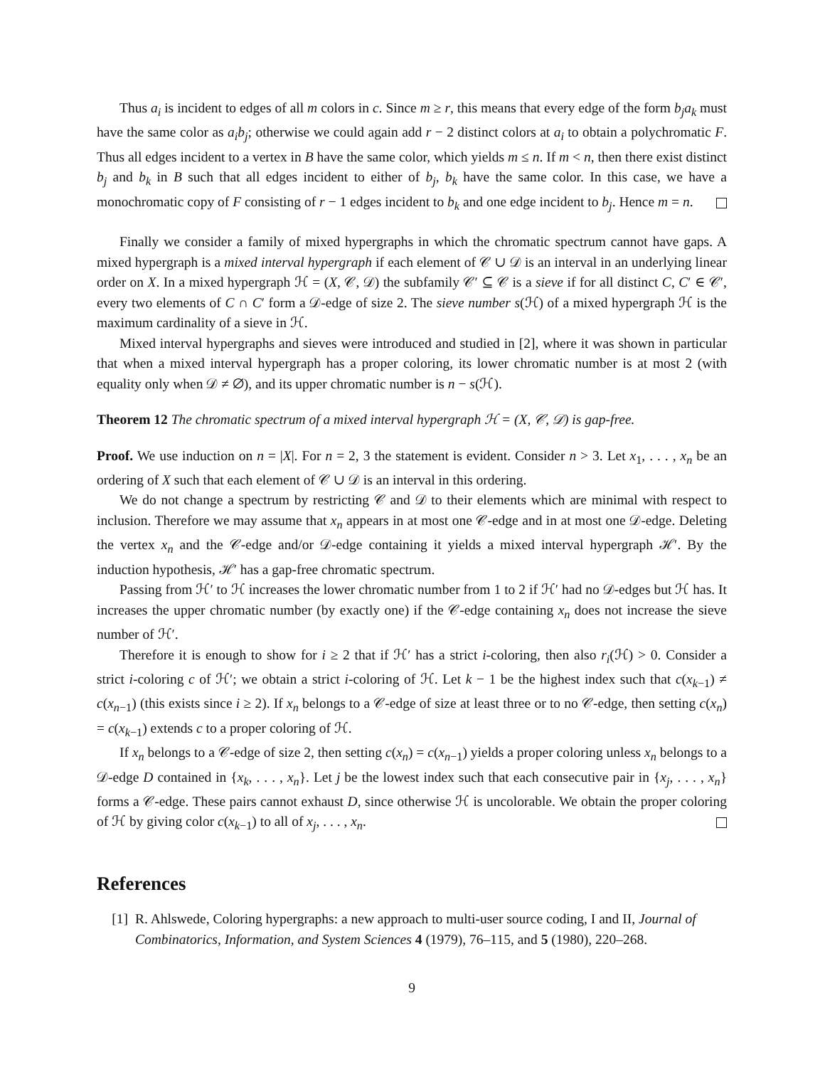Thus a<sub>i</sub> is incident to edges of all m colors in c. Since m ≥ r, this means that every edge of the form b<sub>j</sub>a<sub>k</sub> must have the same color as a<sub>i</sub>b<sub>j</sub>; otherwise we could again add r − 2 distinct colors at a<sub>i</sub> to obtain a polychromatic F. Thus all edges incident to a vertex in B have the same color, which yields m ≤ n. If m < n, then there exist distinct b<sub>j</sub> and b<sub>k</sub> in B such that all edges incident to either of b<sub>j</sub>, b<sub>k</sub> have the same color. In this case, we have a monochromatic copy of F consisting of r − 1 edges incident to b<sub>k</sub> and one edge incident to b<sub>j</sub>. Hence m = n.
Finally we consider a family of mixed hypergraphs in which the chromatic spectrum cannot have gaps. A mixed hypergraph is a mixed interval hypergraph if each element of 𝒞 ∪ 𝒟 is an interval in an underlying linear order on X. In a mixed hypergraph ℋ = (X, 𝒞, 𝒟) the subfamily 𝒞′ ⊆ 𝒞 is a sieve if for all distinct C, C′ ∈ 𝒞′, every two elements of C ∩ C′ form a 𝒟-edge of size 2. The sieve number s(ℋ) of a mixed hypergraph ℋ is the maximum cardinality of a sieve in ℋ.
Mixed interval hypergraphs and sieves were introduced and studied in [2], where it was shown in particular that when a mixed interval hypergraph has a proper coloring, its lower chromatic number is at most 2 (with equality only when 𝒟 ≠ ∅), and its upper chromatic number is n − s(ℋ).
Theorem 12 The chromatic spectrum of a mixed interval hypergraph ℋ = (X, 𝒞, 𝒟) is gap-free.
Proof. We use induction on n = |X|. For n = 2, 3 the statement is evident. Consider n > 3. Let x<sub>1</sub>, . . . , x<sub>n</sub> be an ordering of X such that each element of 𝒞 ∪ 𝒟 is an interval in this ordering.
We do not change a spectrum by restricting 𝒞 and 𝒟 to their elements which are minimal with respect to inclusion. Therefore we may assume that x<sub>n</sub> appears in at most one 𝒞-edge and in at most one 𝒟-edge. Deleting the vertex x<sub>n</sub> and the 𝒞-edge and/or 𝒟-edge containing it yields a mixed interval hypergraph ℋ′. By the induction hypothesis, ℋ′ has a gap-free chromatic spectrum.
Passing from ℋ′ to ℋ increases the lower chromatic number from 1 to 2 if ℋ′ had no 𝒟-edges but ℋ has. It increases the upper chromatic number (by exactly one) if the 𝒞-edge containing x<sub>n</sub> does not increase the sieve number of ℋ′.
Therefore it is enough to show for i ≥ 2 that if ℋ′ has a strict i-coloring, then also r<sub>i</sub>(ℋ) > 0. Consider a strict i-coloring c of ℋ′; we obtain a strict i-coloring of ℋ. Let k − 1 be the highest index such that c(x<sub>k−1</sub>) ≠ c(x<sub>n−1</sub>) (this exists since i ≥ 2). If x<sub>n</sub> belongs to a 𝒞-edge of size at least three or to no 𝒞-edge, then setting c(x<sub>n</sub>) = c(x<sub>k−1</sub>) extends c to a proper coloring of ℋ.
If x<sub>n</sub> belongs to a 𝒞-edge of size 2, then setting c(x<sub>n</sub>) = c(x<sub>n−1</sub>) yields a proper coloring unless x<sub>n</sub> belongs to a 𝒟-edge D contained in {x<sub>k</sub>, . . . , x<sub>n</sub>}. Let j be the lowest index such that each consecutive pair in {x<sub>j</sub>, . . . , x<sub>n</sub>} forms a 𝒞-edge. These pairs cannot exhaust D, since otherwise ℋ is uncolorable. We obtain the proper coloring of ℋ by giving color c(x<sub>k−1</sub>) to all of x<sub>j</sub>, . . . , x<sub>n</sub>.
References
[1] R. Ahlswede, Coloring hypergraphs: a new approach to multi-user source coding, I and II, Journal of Combinatorics, Information, and System Sciences 4 (1979), 76–115, and 5 (1980), 220–268.
9